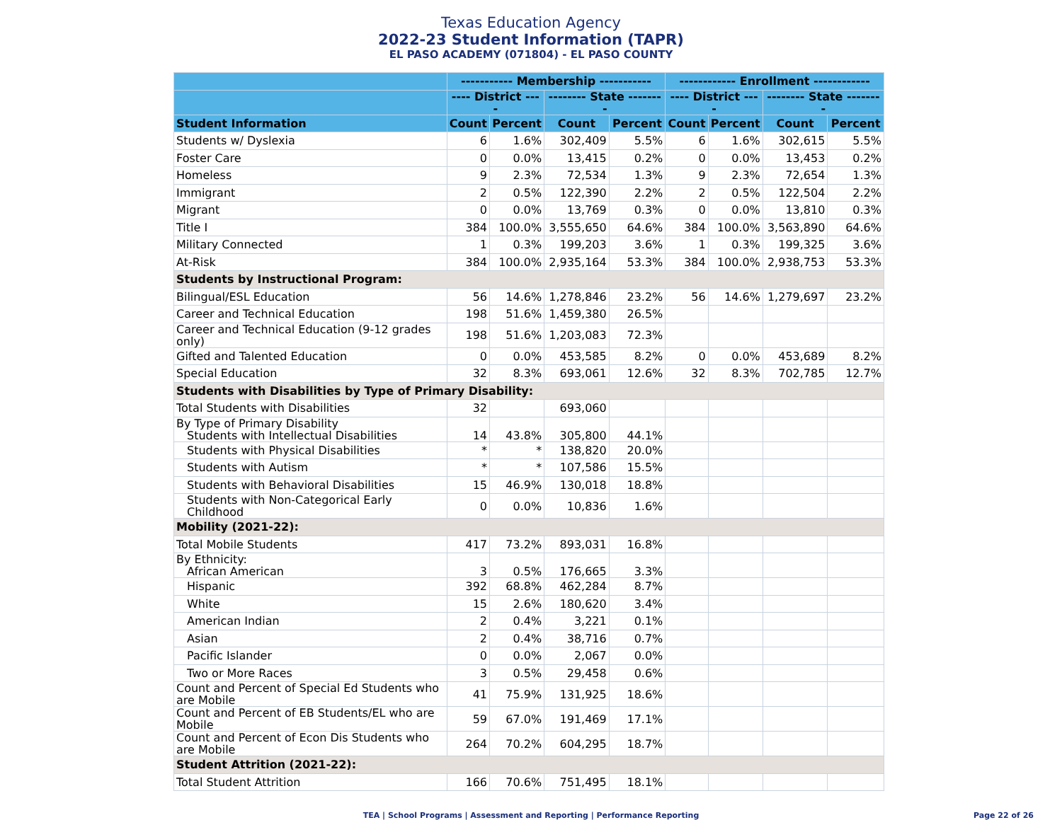Texas Education Agency
2022-23 Student Information (TAPR)
EL PASO ACADEMY (071804) - EL PASO COUNTY
| | ----------- Membership ----------- | | | | ------------ Enrollment ------------ | | | |
| --- | --- | --- | --- | --- | --- | --- | --- | --- |
| | ---- District ---- | | -------- State -------- | | ---- District ---- | | -------- State -------- | |
| Student Information | Count | Percent | Count | Percent | Count | Percent | Count | Percent |
| Students w/ Dyslexia | 6 | 1.6% | 302,409 | 5.5% | 6 | 1.6% | 302,615 | 5.5% |
| Foster Care | 0 | 0.0% | 13,415 | 0.2% | 0 | 0.0% | 13,453 | 0.2% |
| Homeless | 9 | 2.3% | 72,534 | 1.3% | 9 | 2.3% | 72,654 | 1.3% |
| Immigrant | 2 | 0.5% | 122,390 | 2.2% | 2 | 0.5% | 122,504 | 2.2% |
| Migrant | 0 | 0.0% | 13,769 | 0.3% | 0 | 0.0% | 13,810 | 0.3% |
| Title I | 384 | 100.0% | 3,555,650 | 64.6% | 384 | 100.0% | 3,563,890 | 64.6% |
| Military Connected | 1 | 0.3% | 199,203 | 3.6% | 1 | 0.3% | 199,325 | 3.6% |
| At-Risk | 384 | 100.0% | 2,935,164 | 53.3% | 384 | 100.0% | 2,938,753 | 53.3% |
| Students by Instructional Program: | | | | | | | | |
| Bilingual/ESL Education | 56 | 14.6% | 1,278,846 | 23.2% | 56 | 14.6% | 1,279,697 | 23.2% |
| Career and Technical Education | 198 | 51.6% | 1,459,380 | 26.5% | | | | |
| Career and Technical Education (9-12 grades only) | 198 | 51.6% | 1,203,083 | 72.3% | | | | |
| Gifted and Talented Education | 0 | 0.0% | 453,585 | 8.2% | 0 | 0.0% | 453,689 | 8.2% |
| Special Education | 32 | 8.3% | 693,061 | 12.6% | 32 | 8.3% | 702,785 | 12.7% |
| Students with Disabilities by Type of Primary Disability: | | | | | | | | |
| Total Students with Disabilities | 32 | | 693,060 | | | | | |
| By Type of Primary Disability Students with Intellectual Disabilities | 14 | 43.8% | 305,800 | 44.1% | | | | |
| Students with Physical Disabilities | * | * | 138,820 | 20.0% | | | | |
| Students with Autism | * | * | 107,586 | 15.5% | | | | |
| Students with Behavioral Disabilities | 15 | 46.9% | 130,018 | 18.8% | | | | |
| Students with Non-Categorical Early Childhood | 0 | 0.0% | 10,836 | 1.6% | | | | |
| Mobility (2021-22): | | | | | | | | |
| Total Mobile Students | 417 | 73.2% | 893,031 | 16.8% | | | | |
| By Ethnicity: African American | 3 | 0.5% | 176,665 | 3.3% | | | | |
| Hispanic | 392 | 68.8% | 462,284 | 8.7% | | | | |
| White | 15 | 2.6% | 180,620 | 3.4% | | | | |
| American Indian | 2 | 0.4% | 3,221 | 0.1% | | | | |
| Asian | 2 | 0.4% | 38,716 | 0.7% | | | | |
| Pacific Islander | 0 | 0.0% | 2,067 | 0.0% | | | | |
| Two or More Races | 3 | 0.5% | 29,458 | 0.6% | | | | |
| Count and Percent of Special Ed Students who are Mobile | 41 | 75.9% | 131,925 | 18.6% | | | | |
| Count and Percent of EB Students/EL who are Mobile | 59 | 67.0% | 191,469 | 17.1% | | | | |
| Count and Percent of Econ Dis Students who are Mobile | 264 | 70.2% | 604,295 | 18.7% | | | | |
| Student Attrition (2021-22): | | | | | | | | |
| Total Student Attrition | 166 | 70.6% | 751,495 | 18.1% | | | | |
TEA | School Programs | Assessment and Reporting | Performance Reporting Page 22 of 26